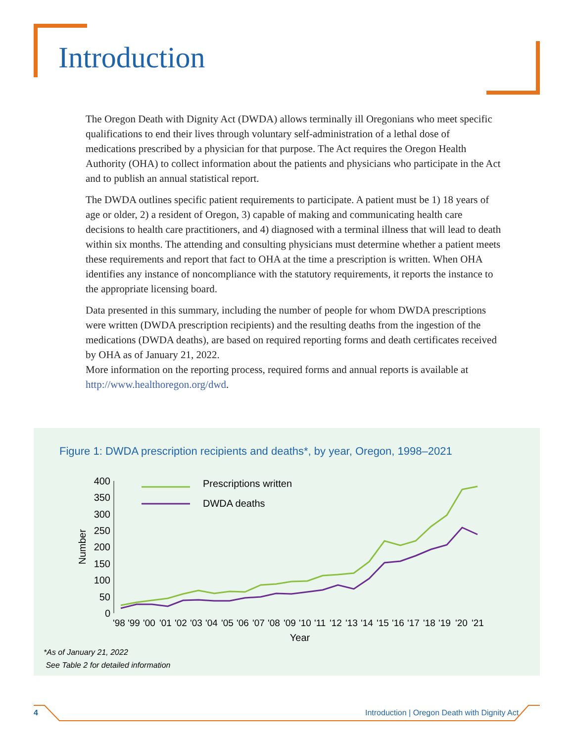Introduction
The Oregon Death with Dignity Act (DWDA) allows terminally ill Oregonians who meet specific qualifications to end their lives through voluntary self-administration of a lethal dose of medications prescribed by a physician for that purpose. The Act requires the Oregon Health Authority (OHA) to collect information about the patients and physicians who participate in the Act and to publish an annual statistical report.
The DWDA outlines specific patient requirements to participate. A patient must be 1) 18 years of age or older, 2) a resident of Oregon, 3) capable of making and communicating health care decisions to health care practitioners, and 4) diagnosed with a terminal illness that will lead to death within six months. The attending and consulting physicians must determine whether a patient meets these requirements and report that fact to OHA at the time a prescription is written. When OHA identifies any instance of noncompliance with the statutory requirements, it reports the instance to the appropriate licensing board.
Data presented in this summary, including the number of people for whom DWDA prescriptions were written (DWDA prescription recipients) and the resulting deaths from the ingestion of the medications (DWDA deaths), are based on required reporting forms and death certificates received by OHA as of January 21, 2022.
More information on the reporting process, required forms and annual reports is available at http://www.healthoregon.org/dwd.
Figure 1: DWDA prescription recipients and deaths*, by year, Oregon, 1998–2021
400
350
300
250
200
150
100
50
0
Number
Prescriptions written
DWDA deaths
'98
'99
'00
'01
'02
'03
'04
'05
'06
'07
'08
'09
'10
'11
'12
'13
'14
'15
'16
'17
'18
'19
'20
'21
Year
*As of January 21, 2022
See Table 2 for detailed information
4
Introduction | Oregon Death with Dignity Act